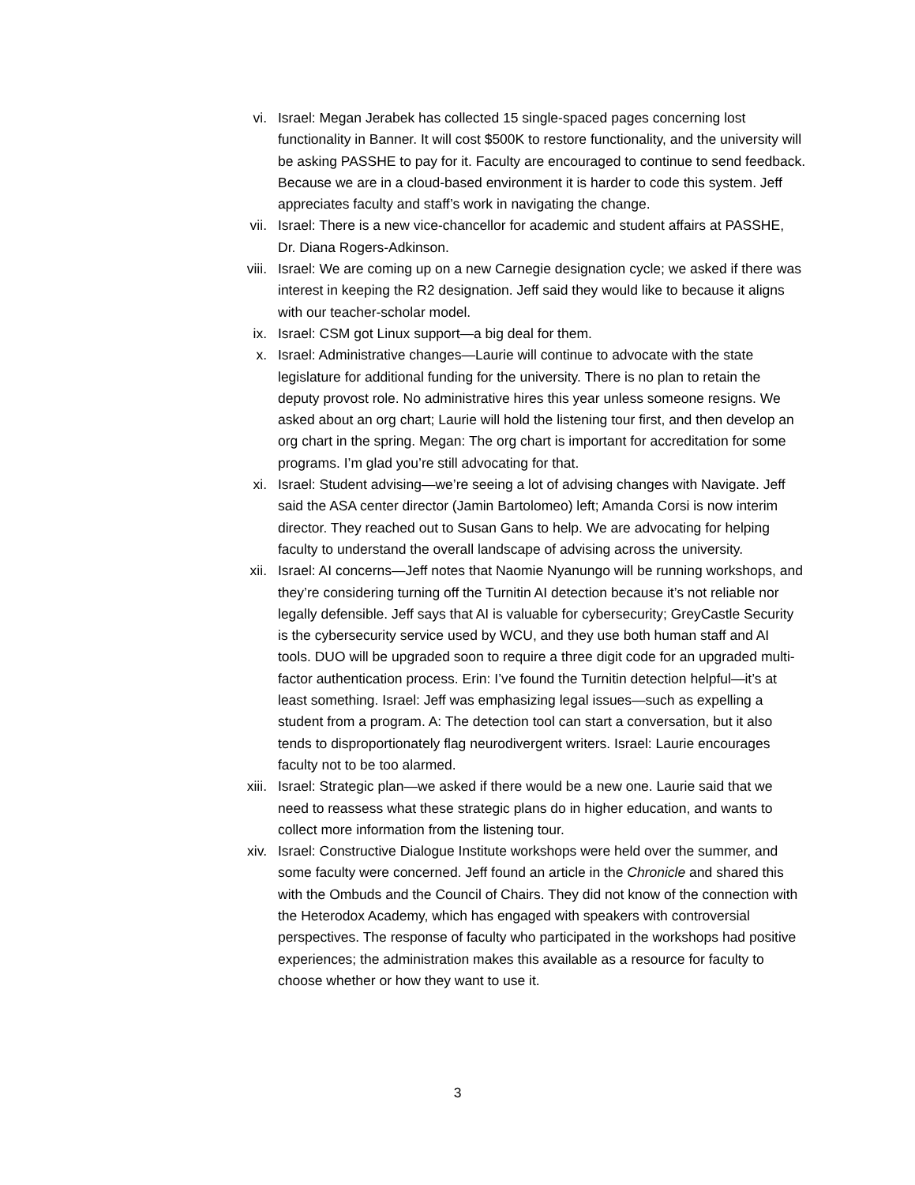vi. Israel: Megan Jerabek has collected 15 single-spaced pages concerning lost functionality in Banner. It will cost $500K to restore functionality, and the university will be asking PASSHE to pay for it. Faculty are encouraged to continue to send feedback. Because we are in a cloud-based environment it is harder to code this system. Jeff appreciates faculty and staff’s work in navigating the change.
vii. Israel: There is a new vice-chancellor for academic and student affairs at PASSHE, Dr. Diana Rogers-Adkinson.
viii.
Israel: We are coming up on a new Carnegie designation cycle; we asked if there was interest in keeping the R2 designation. Jeff said they would like to because it aligns with our teacher-scholar model.
ix. Israel: CSM got Linux support—a big deal for them.
x. Israel: Administrative changes—Laurie will continue to advocate with the state legislature for additional funding for the university. There is no plan to retain the deputy provost role. No administrative hires this year unless someone resigns. We asked about an org chart; Laurie will hold the listening tour first, and then develop an org chart in the spring. Megan: The org chart is important for accreditation for some programs. I’m glad you’re still advocating for that.
xi. Israel: Student advising—we’re seeing a lot of advising changes with Navigate. Jeff said the ASA center director (Jamin Bartolomeo) left; Amanda Corsi is now interim director. They reached out to Susan Gans to help. We are advocating for helping faculty to understand the overall landscape of advising across the university.
xii. Israel: AI concerns—Jeff notes that Naomie Nyanungo will be running workshops, and they’re considering turning off the Turnitin AI detection because it’s not reliable nor legally defensible. Jeff says that AI is valuable for cybersecurity; GreyCastle Security is the cybersecurity service used by WCU, and they use both human staff and AI tools. DUO will be upgraded soon to require a three digit code for an upgraded multi-factor authentication process. Erin: I’ve found the Turnitin detection helpful—it’s at least something. Israel: Jeff was emphasizing legal issues—such as expelling a student from a program. A: The detection tool can start a conversation, but it also tends to disproportionately flag neurodivergent writers. Israel: Laurie encourages faculty not to be too alarmed.
xiii.
Israel: Strategic plan—we asked if there would be a new one. Laurie said that we need to reassess what these strategic plans do in higher education, and wants to collect more information from the listening tour.
xiv. Israel: Constructive Dialogue Institute workshops were held over the summer, and some faculty were concerned. Jeff found an article in the Chronicle and shared this with the Ombuds and the Council of Chairs. They did not know of the connection with the Heterodox Academy, which has engaged with speakers with controversial perspectives. The response of faculty who participated in the workshops had positive experiences; the administration makes this available as a resource for faculty to choose whether or how they want to use it.
3